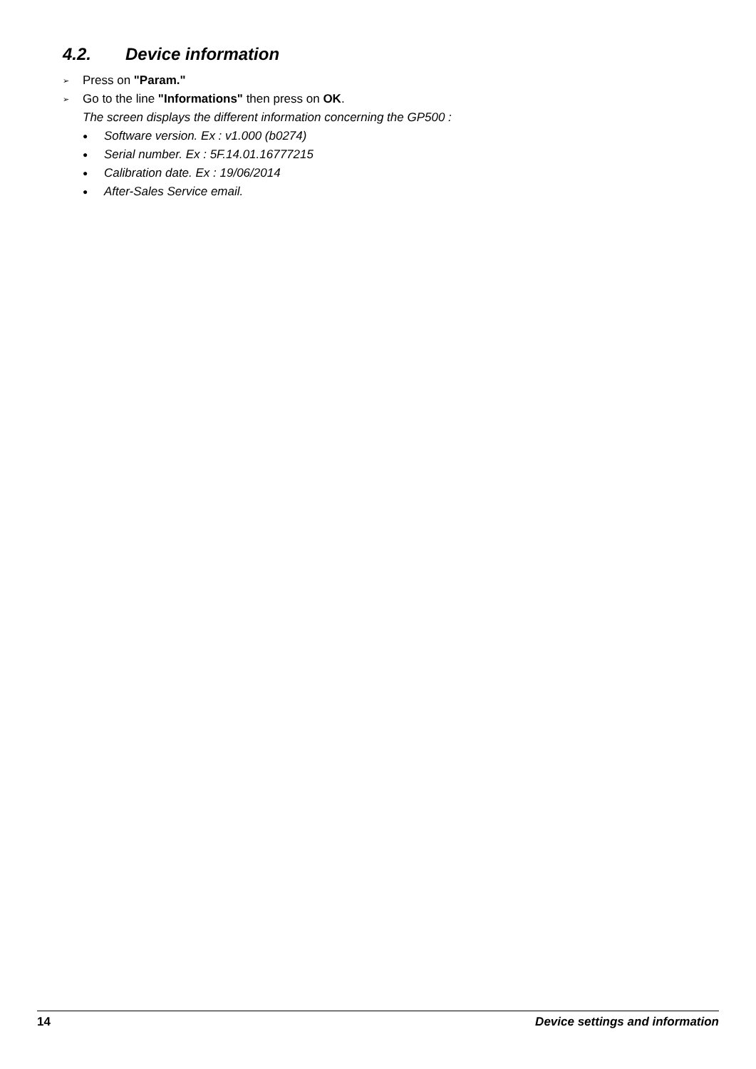4.2. Device information
➢ Press on "Param."
➢ Go to the line "Informations" then press on OK.
The screen displays the different information concerning the GP500 :
● Software version. Ex : v1.000 (b0274)
● Serial number. Ex : 5F.14.01.16777215
● Calibration date. Ex : 19/06/2014
● After-Sales Service email.
14 Device settings and information